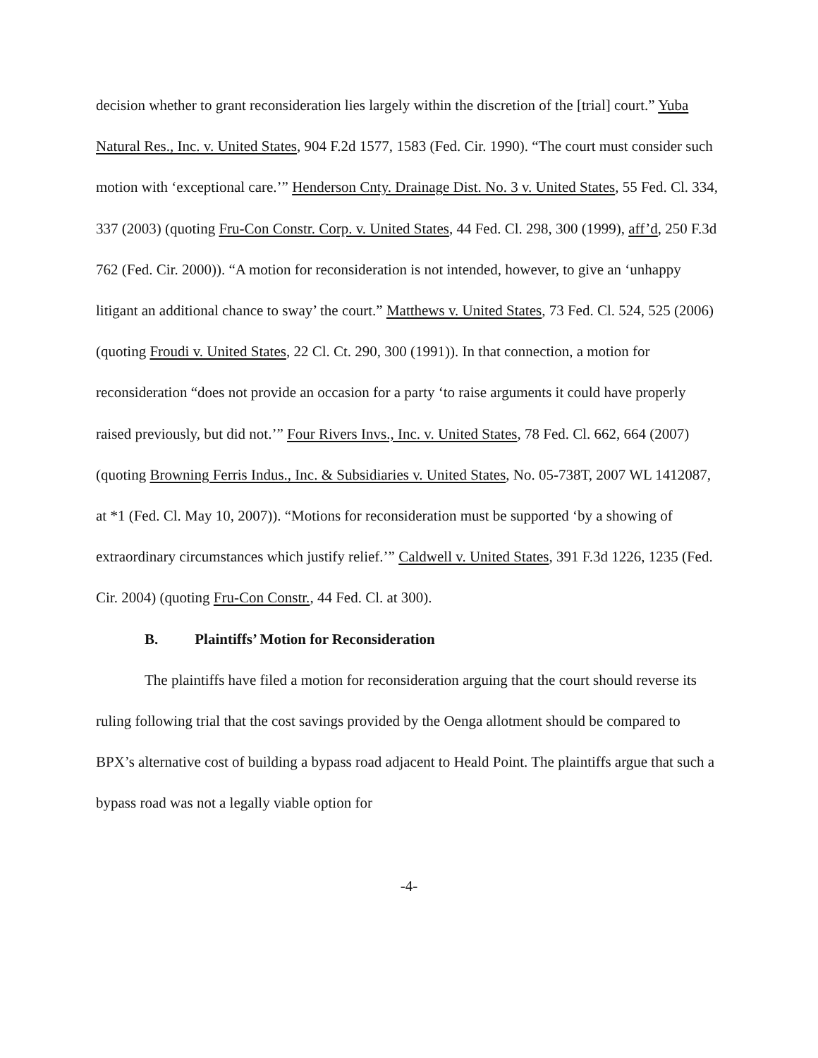decision whether to grant reconsideration lies largely within the discretion of the [trial] court.” Yuba Natural Res., Inc. v. United States, 904 F.2d 1577, 1583 (Fed. Cir. 1990). “The court must consider such motion with ‘exceptional care.’” Henderson Cnty. Drainage Dist. No. 3 v. United States, 55 Fed. Cl. 334, 337 (2003) (quoting Fru-Con Constr. Corp. v. United States, 44 Fed. Cl. 298, 300 (1999), aff’d, 250 F.3d 762 (Fed. Cir. 2000)). “A motion for reconsideration is not intended, however, to give an ‘unhappy litigant an additional chance to sway’ the court.” Matthews v. United States, 73 Fed. Cl. 524, 525 (2006) (quoting Froudi v. United States, 22 Cl. Ct. 290, 300 (1991)). In that connection, a motion for reconsideration “does not provide an occasion for a party ‘to raise arguments it could have properly raised previously, but did not.’” Four Rivers Invs., Inc. v. United States, 78 Fed. Cl. 662, 664 (2007) (quoting Browning Ferris Indus., Inc. & Subsidiaries v. United States, No. 05-738T, 2007 WL 1412087, at *1 (Fed. Cl. May 10, 2007)). “Motions for reconsideration must be supported ‘by a showing of extraordinary circumstances which justify relief.’” Caldwell v. United States, 391 F.3d 1226, 1235 (Fed. Cir. 2004) (quoting Fru-Con Constr., 44 Fed. Cl. at 300).
B. Plaintiffs’ Motion for Reconsideration
The plaintiffs have filed a motion for reconsideration arguing that the court should reverse its ruling following trial that the cost savings provided by the Oenga allotment should be compared to BPX’s alternative cost of building a bypass road adjacent to Heald Point. The plaintiffs argue that such a bypass road was not a legally viable option for
-4-